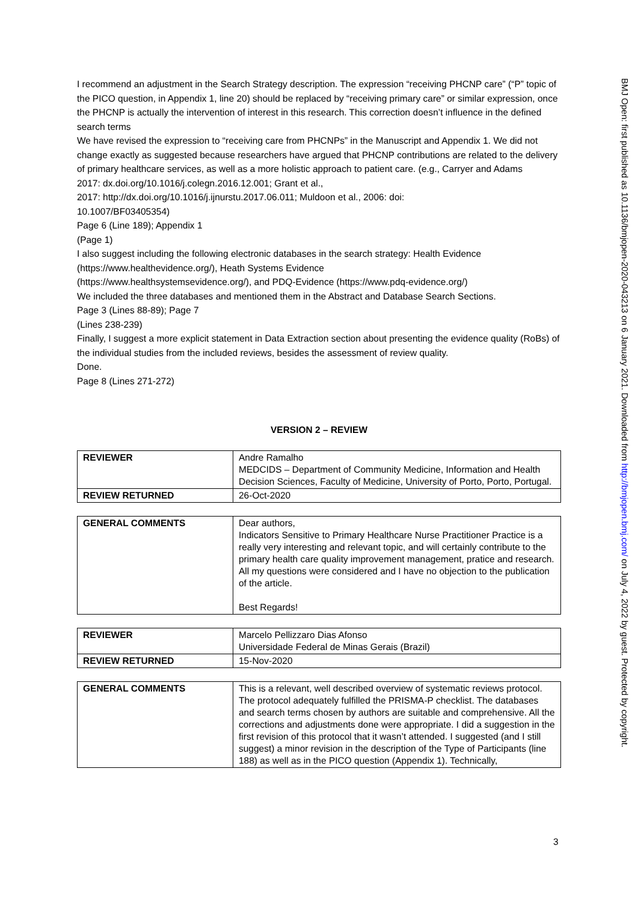I recommend an adjustment in the Search Strategy description. The expression “receiving PHCNP care” (“P” topic of the PICO question, in Appendix 1, line 20) should be replaced by “receiving primary care” or similar expression, once the PHCNP is actually the intervention of interest in this research. This correction doesn’t influence in the defined search terms
We have revised the expression to “receiving care from PHCNPs” in the Manuscript and Appendix 1. We did not change exactly as suggested because researchers have argued that PHCNP contributions are related to the delivery of primary healthcare services, as well as a more holistic approach to patient care. (e.g., Carryer and Adams
2017: dx.doi.org/10.1016/j.colegn.2016.12.001; Grant et al.,
2017: http://dx.doi.org/10.1016/j.ijnurstu.2017.06.011; Muldoon et al., 2006: doi:
10.1007/BF03405354)
Page 6 (Line 189); Appendix 1
(Page 1)
I also suggest including the following electronic databases in the search strategy: Health Evidence (https://www.healthevidence.org/), Heath Systems Evidence
(https://www.healthsystemsevidence.org/), and PDQ-Evidence (https://www.pdq-evidence.org/)
We included the three databases and mentioned them in the Abstract and Database Search Sections.
Page 3 (Lines 88-89); Page 7
(Lines 238-239)
Finally, I suggest a more explicit statement in Data Extraction section about presenting the evidence quality (RoBs) of the individual studies from the included reviews, besides the assessment of review quality.
Done.
Page 8 (Lines 271-272)
VERSION 2 – REVIEW
| REVIEWER | Andre Ramalho MEDCIDS – Department of Community Medicine, Information and Health Decision Sciences, Faculty of Medicine, University of Porto, Porto, Portugal. |
| REVIEW RETURNED | 26-Oct-2020 |
| GENERAL COMMENTS | Dear authors, Indicators Sensitive to Primary Healthcare Nurse Practitioner Practice is a really very interesting and relevant topic, and will certainly contribute to the primary health care quality improvement management, pratice and research. All my questions were considered and I have no objection to the publication of the article. Best Regards! |
| REVIEWER | Marcelo Pellizzaro Dias Afonso Universidade Federal de Minas Gerais (Brazil) |
| REVIEW RETURNED | 15-Nov-2020 |
| GENERAL COMMENTS | This is a relevant, well described overview of systematic reviews protocol. The protocol adequately fulfilled the PRISMA-P checklist. The databases and search terms chosen by authors are suitable and comprehensive. All the corrections and adjustments done were appropriate. I did a suggestion in the first revision of this protocol that it wasn’t attended. I suggested (and I still suggest) a minor revision in the description of the Type of Participants (line 188) as well as in the PICO question (Appendix 1). Technically, |
BMJ Open: first published as 10.1136/bmjopen-2020-043213 on 6 January 2021. Downloaded from http://bmjopen.bmj.com/ on July 4, 2022 by guest. Protected by copyright.
3